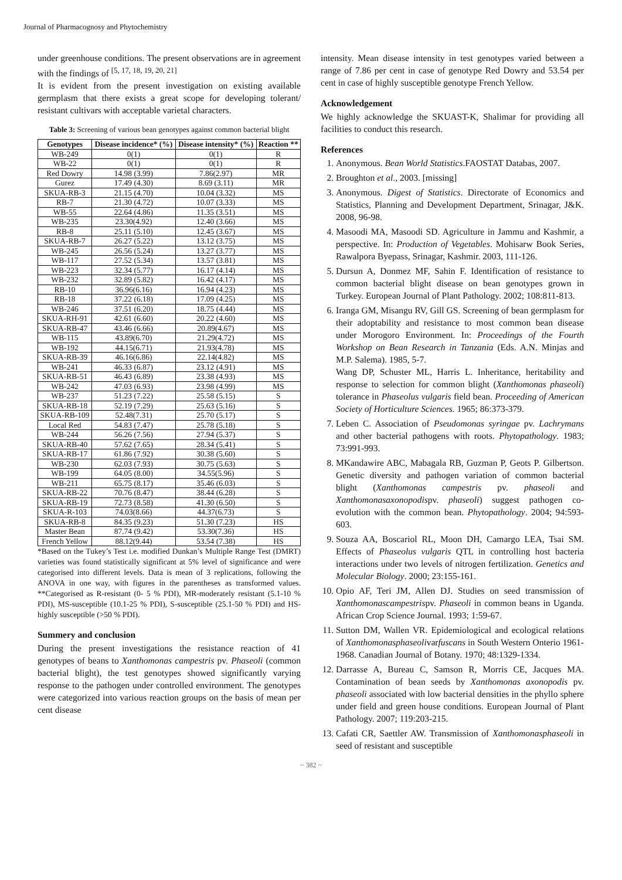Journal of Pharmacognosy and Phytochemistry
under greenhouse conditions. The present observations are in agreement with the findings of <sup>[5, 17, 18, 19, 20, 21]</sup>
It is evident from the present investigation on existing available germplasm that there exists a great scope for developing tolerant/ resistant cultivars with acceptable varietal characters.
Table 3: Screening of various bean genotypes against common bacterial blight
| Genotypes | Disease incidence* (%) | Disease intensity* (%) | Reaction ** |
| --- | --- | --- | --- |
| WB-249 | 0(1) | 0(1) | R |
| WB-22 | 0(1) | 0(1) | R |
| Red Dowry | 14.98 (3.99) | 7.86(2.97) | MR |
| Gurez | 17.49 (4.30) | 8.69 (3.11) | MR |
| SKUA-RB-3 | 21.15 (4.70) | 10.04 (3.32) | MS |
| RB-7 | 21.30 (4.72) | 10.07 (3.33) | MS |
| WB-55 | 22.64 (4.86) | 11.35 (3.51) | MS |
| WB-235 | 23.30(4.92) | 12.40 (3.66) | MS |
| RB-8 | 25.11 (5.10) | 12.45 (3.67) | MS |
| SKUA-RB-7 | 26.27 (5.22) | 13.12 (3.75) | MS |
| WB-245 | 26.56 (5.24) | 13.27 (3.77) | MS |
| WB-117 | 27.52 (5.34) | 13.57 (3.81) | MS |
| WB-223 | 32.34 (5.77) | 16.17 (4.14) | MS |
| WB-232 | 32.89 (5.82) | 16.42 (4.17) | MS |
| RB-10 | 36.96(6.16) | 16.94 (4.23) | MS |
| RB-18 | 37.22 (6.18) | 17.09 (4.25) | MS |
| WB-246 | 37.51 (6.20) | 18.75 (4.44) | MS |
| SKUA-RH-91 | 42.61 (6.60) | 20.22 (4.60) | MS |
| SKUA-RB-47 | 43.46 (6.66) | 20.89(4.67) | MS |
| WB-115 | 43.89(6.70) | 21.29(4.72) | MS |
| WB-192 | 44.15(6.71) | 21.93(4.78) | MS |
| SKUA-RB-39 | 46.16(6.86) | 22.14(4.82) | MS |
| WB-241 | 46.33 (6.87) | 23.12 (4.91) | MS |
| SKUA-RB-51 | 46.43 (6.89) | 23.38 (4.93) | MS |
| WB-242 | 47.03 (6.93) | 23.98 (4.99) | MS |
| WB-237 | 51.23 (7.22) | 25.58 (5.15) | S |
| SKUA-RB-18 | 52.19 (7.29) | 25.63 (5.16) | S |
| SKUA-RB-109 | 52.48(7.31) | 25.70 (5.17) | S |
| Local Red | 54.83 (7.47) | 25.78 (5.18) | S |
| WB-244 | 56.26 (7.56) | 27.94 (5.37) | S |
| SKUA-RB-40 | 57.62 (7.65) | 28.34 (5.41) | S |
| SKUA-RB-17 | 61.86 (7.92) | 30.38 (5.60) | S |
| WB-230 | 62.03 (7.93) | 30.75 (5.63) | S |
| WB-199 | 64.05 (8.00) | 34.55(5.96) | S |
| WB-211 | 65.75 (8.17) | 35.46 (6.03) | S |
| SKUA-RB-22 | 70.76 (8.47) | 38.44 (6.28) | S |
| SKUA-RB-19 | 72.73 (8.58) | 41.30 (6.50) | S |
| SKUA-R-103 | 74.03(8.66) | 44.37(6.73) | S |
| SKUA-RB-8 | 84.35 (9.23) | 51.30 (7.23) | HS |
| Master Bean | 87.74 (9.42) | 53.30(7.36) | HS |
| French Yellow | 88.12(9.44) | 53.54 (7.38) | HS |
*Based on the Tukey’s Test i.e. modified Dunkan’s Multiple Range Test (DMRT) varieties was found statistically significant at 5% level of significance and were categorised into different levels. Data is mean of 3 replications, following the ANOVA in one way, with figures in the parentheses as transformed values. **Categorised as R-resistant (0- 5 % PDI), MR-moderately resistant (5.1-10 % PDI), MS-susceptible (10.1-25 % PDI), S-susceptible (25.1-50 % PDI) and HS-highly susceptible (>50 % PDI).
Summery and conclusion
During the present investigations the resistance reaction of 41 genotypes of beans to Xanthomonas campestris pv. Phaseoli (common bacterial blight), the test genotypes showed significantly varying response to the pathogen under controlled environment. The genotypes were categorized into various reaction groups on the basis of mean per cent disease
intensity. Mean disease intensity in test genotypes varied between a range of 7.86 per cent in case of genotype Red Dowry and 53.54 per cent in case of highly susceptible genotype French Yellow.
Acknowledgement
We highly acknowledge the SKUAST-K, Shalimar for providing all facilities to conduct this research.
References
1. Anonymous. Bean World Statistics.FAOSTAT Databas, 2007.
2. Broughton et al., 2003. [missing]
3. Anonymous. Digest of Statistics. Directorate of Economics and Statistics, Planning and Development Department, Srinagar, J&K. 2008, 96-98.
4. Masoodi MA, Masoodi SD. Agriculture in Jammu and Kashmir, a perspective. In: Production of Vegetables. Mohisarw Book Series, Rawalpora Byepass, Srinagar, Kashmir. 2003, 111-126.
5. Dursun A, Donmez MF, Sahin F. Identification of resistance to common bacterial blight disease on bean genotypes grown in Turkey. European Journal of Plant Pathology. 2002; 108:811-813.
6. Iranga GM, Misangu RV, Gill GS. Screening of bean germplasm for their adoptability and resistance to most common bean disease under Morogoro Environment. In: Proceedings of the Fourth Workshop on Bean Research in Tanzania (Eds. A.N. Minjas and M.P. Salema). 1985, 5-7.
Wang DP, Schuster ML, Harris L. Inheritance, heritability and response to selection for common blight (Xanthomonas phaseoli) tolerance in Phaseolus vulgaris field bean. Proceeding of American Society of Horticulture Sciences. 1965; 86:373-379.
7. Leben C. Association of Pseudomonas syringae pv. Lachrymans and other bacterial pathogens with roots. Phytopathology. 1983; 73:991-993.
8. MKandawire ABC, Mabagala RB, Guzman P, Geots P. Gilbertson. Genetic diversity and pathogen variation of common bacterial blight (Xanthomonas campestris pv. phaseoli and Xanthomonasaxonopodispv. phaseoli) suggest pathogen co-evolution with the common bean. Phytopathology. 2004; 94:593-603.
9. Souza AA, Boscariol RL, Moon DH, Camargo LEA, Tsai SM. Effects of Phaseolus vulgaris QTL in controlling host bacteria interactions under two levels of nitrogen fertilization. Genetics and Molecular Biology. 2000; 23:155-161.
10. Opio AF, Teri JM, Allen DJ. Studies on seed transmission of Xanthomonascampestrispv. Phaseoli in common beans in Uganda. African Crop Science Journal. 1993; 1:59-67.
11. Sutton DM, Wallen VR. Epidemiological and ecological relations of Xanthomonasphaseolivarfuscans in South Western Onterio 1961-1968. Canadian Journal of Botany. 1970; 48:1329-1334.
12. Darrasse A, Bureau C, Samson R, Morris CE, Jacques MA. Contamination of bean seeds by Xanthomonas axonopodis pv. phaseoli associated with low bacterial densities in the phyllo sphere under field and green house conditions. European Journal of Plant Pathology. 2007; 119:203-215.
13. Cafati CR, Saettler AW. Transmission of Xanthomonasphaseoli in seed of resistant and susceptible
~ 382 ~